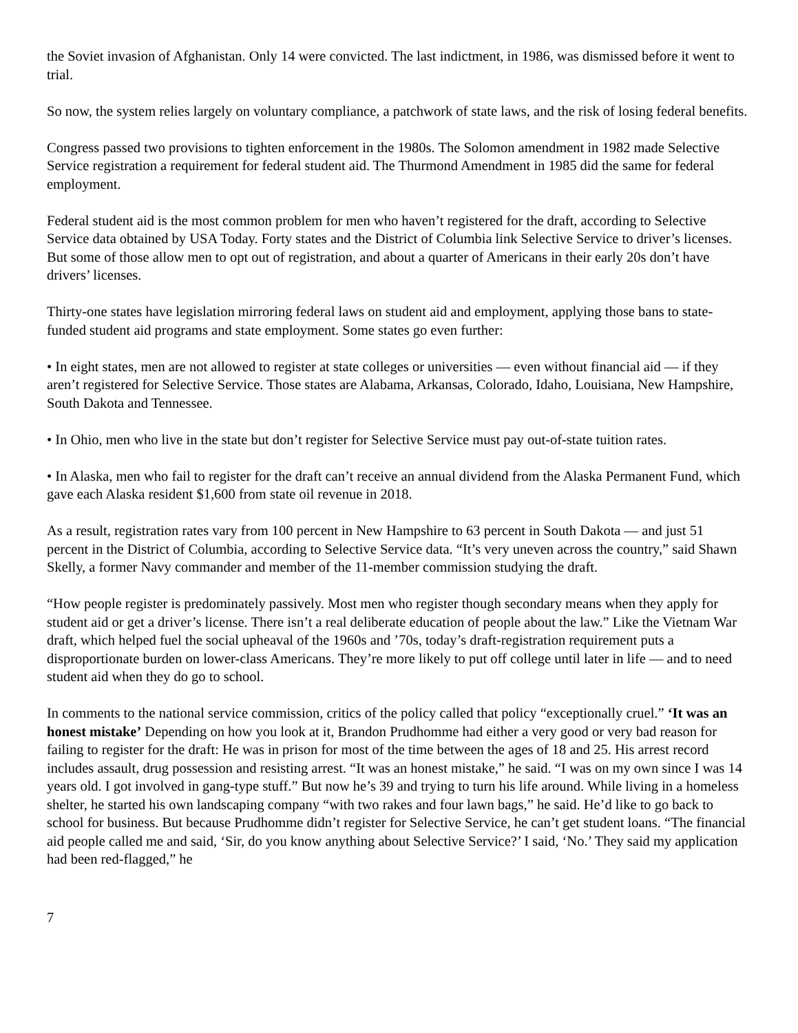the Soviet invasion of Afghanistan. Only 14 were convicted. The last indictment, in 1986, was dismissed before it went to trial.
So now, the system relies largely on voluntary compliance, a patchwork of state laws, and the risk of losing federal benefits.
Congress passed two provisions to tighten enforcement in the 1980s. The Solomon amendment in 1982 made Selective Service registration a requirement for federal student aid. The Thurmond Amendment in 1985 did the same for federal employment.
Federal student aid is the most common problem for men who haven’t registered for the draft, according to Selective Service data obtained by USA Today. Forty states and the District of Columbia link Selective Service to driver’s licenses. But some of those allow men to opt out of registration, and about a quarter of Americans in their early 20s don’t have drivers’ licenses.
Thirty-one states have legislation mirroring federal laws on student aid and employment, applying those bans to state-funded student aid programs and state employment. Some states go even further:
• In eight states, men are not allowed to register at state colleges or universities — even without financial aid — if they aren’t registered for Selective Service. Those states are Alabama, Arkansas, Colorado, Idaho, Louisiana, New Hampshire, South Dakota and Tennessee.
• In Ohio, men who live in the state but don’t register for Selective Service must pay out-of-state tuition rates.
• In Alaska, men who fail to register for the draft can’t receive an annual dividend from the Alaska Permanent Fund, which gave each Alaska resident $1,600 from state oil revenue in 2018.
As a result, registration rates vary from 100 percent in New Hampshire to 63 percent in South Dakota — and just 51 percent in the District of Columbia, according to Selective Service data. “It’s very uneven across the country,” said Shawn Skelly, a former Navy commander and member of the 11-member commission studying the draft.
“How people register is predominately passively. Most men who register though secondary means when they apply for student aid or get a driver’s license. There isn’t a real deliberate education of people about the law.” Like the Vietnam War draft, which helped fuel the social upheaval of the 1960s and ’70s, today’s draft-registration requirement puts a disproportionate burden on lower-class Americans. They’re more likely to put off college until later in life — and to need student aid when they do go to school.
In comments to the national service commission, critics of the policy called that policy “exceptionally cruel.” ‘It was an honest mistake’ Depending on how you look at it, Brandon Prudhomme had either a very good or very bad reason for failing to register for the draft: He was in prison for most of the time between the ages of 18 and 25. His arrest record includes assault, drug possession and resisting arrest. “It was an honest mistake,” he said. “I was on my own since I was 14 years old. I got involved in gang-type stuff.” But now he’s 39 and trying to turn his life around. While living in a homeless shelter, he started his own landscaping company “with two rakes and four lawn bags,” he said. He’d like to go back to school for business. But because Prudhomme didn’t register for Selective Service, he can’t get student loans. “The financial aid people called me and said, ‘Sir, do you know anything about Selective Service?’ I said, ‘No.’ They said my application had been red-flagged,” he
7